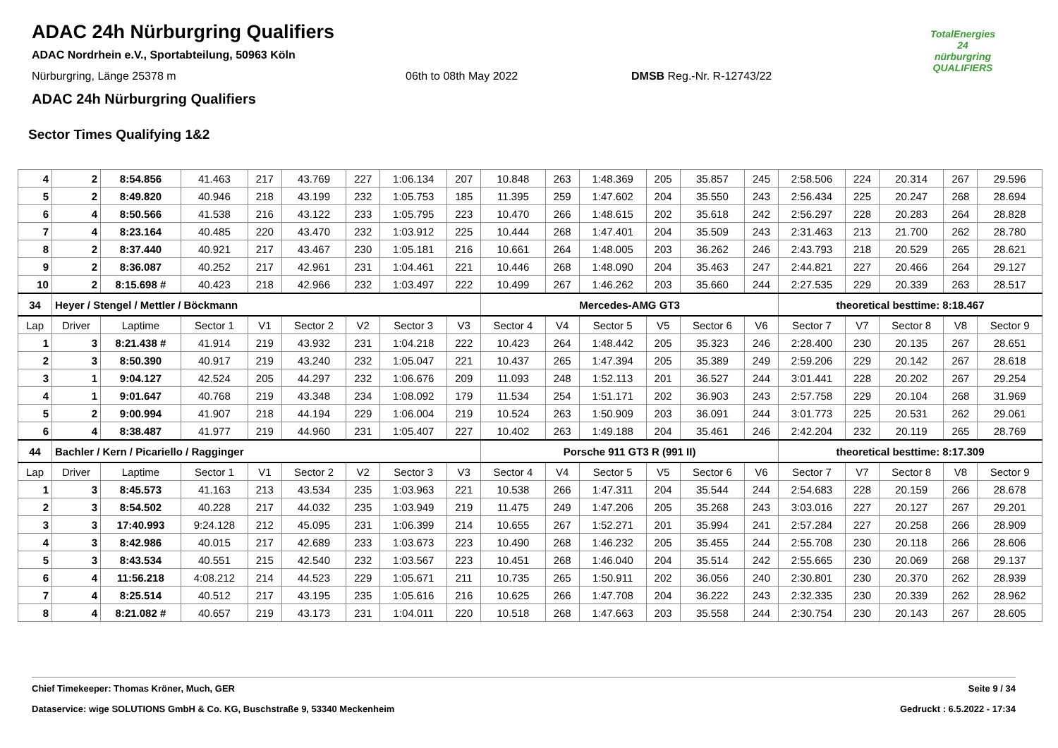ADAC 24h Nürburgring Qualifiers
ADAC Nordrhein e.V., Sportabteilung, 50963 Köln
Nürburgring, Länge 25378 m 06th to 08th May 2022 DMSB Reg.-Nr. R-12743/22
ADAC 24h Nürburgring Qualifiers
Sector Times Qualifying 1&2
TotalEnergies
24
nürburgring
QUALIFIERS
| 4 | 2 | 8:54.856 | 41.463 | 217 | 43.769 | 227 | 1:06.134 | 207 | 10.848 | 263 | 1:48.369 | 205 | 35.857 | 245 | 2:58.506 | 224 | 20.314 | 267 | 29.596 |
| 5 | 2 | 8:49.820 | 40.946 | 218 | 43.199 | 232 | 1:05.753 | 185 | 11.395 | 259 | 1:47.602 | 204 | 35.550 | 243 | 2:56.434 | 225 | 20.247 | 268 | 28.694 |
| 6 | 4 | 8:50.566 | 41.538 | 216 | 43.122 | 233 | 1:05.795 | 223 | 10.470 | 266 | 1:48.615 | 202 | 35.618 | 242 | 2:56.297 | 228 | 20.283 | 264 | 28.828 |
| 7 | 4 | 8:23.164 | 40.485 | 220 | 43.470 | 232 | 1:03.912 | 225 | 10.444 | 268 | 1:47.401 | 204 | 35.509 | 243 | 2:31.463 | 213 | 21.700 | 262 | 28.780 |
| 8 | 2 | 8:37.440 | 40.921 | 217 | 43.467 | 230 | 1:05.181 | 216 | 10.661 | 264 | 1:48.005 | 203 | 36.262 | 246 | 2:43.793 | 218 | 20.529 | 265 | 28.621 |
| 9 | 2 | 8:36.087 | 40.252 | 217 | 42.961 | 231 | 1:04.461 | 221 | 10.446 | 268 | 1:48.090 | 204 | 35.463 | 247 | 2:44.821 | 227 | 20.466 | 264 | 29.127 |
| 10 | 2 | 8:15.698 # | 40.423 | 218 | 42.966 | 232 | 1:03.497 | 222 | 10.499 | 267 | 1:46.262 | 203 | 35.660 | 244 | 2:27.535 | 229 | 20.339 | 263 | 28.517 |
| 34 | Heyer / Stengel / Mettler / Böckmann | | | | | | | | Mercedes-AMG GT3 | | | | | | theoretical besttime: 8:18.467 | | | | |
| Lap | Driver | Laptime | Sector 1 | V1 | Sector 2 | V2 | Sector 3 | V3 | Sector 4 | V4 | Sector 5 | V5 | Sector 6 | V6 | Sector 7 | V7 | Sector 8 | V8 | Sector 9 |
| 1 | 3 | 8:21.438 # | 41.914 | 219 | 43.932 | 231 | 1:04.218 | 222 | 10.423 | 264 | 1:48.442 | 205 | 35.323 | 246 | 2:28.400 | 230 | 20.135 | 267 | 28.651 |
| 2 | 3 | 8:50.390 | 40.917 | 219 | 43.240 | 232 | 1:05.047 | 221 | 10.437 | 265 | 1:47.394 | 205 | 35.389 | 249 | 2:59.206 | 229 | 20.142 | 267 | 28.618 |
| 3 | 1 | 9:04.127 | 42.524 | 205 | 44.297 | 232 | 1:06.676 | 209 | 11.093 | 248 | 1:52.113 | 201 | 36.527 | 244 | 3:01.441 | 228 | 20.202 | 267 | 29.254 |
| 4 | 1 | 9:01.647 | 40.768 | 219 | 43.348 | 234 | 1:08.092 | 179 | 11.534 | 254 | 1:51.171 | 202 | 36.903 | 243 | 2:57.758 | 229 | 20.104 | 268 | 31.969 |
| 5 | 2 | 9:00.994 | 41.907 | 218 | 44.194 | 229 | 1:06.004 | 219 | 10.524 | 263 | 1:50.909 | 203 | 36.091 | 244 | 3:01.773 | 225 | 20.531 | 262 | 29.061 |
| 6 | 4 | 8:38.487 | 41.977 | 219 | 44.960 | 231 | 1:05.407 | 227 | 10.402 | 263 | 1:49.188 | 204 | 35.461 | 246 | 2:42.204 | 232 | 20.119 | 265 | 28.769 |
| 44 | Bachler / Kern / Picariello / Ragginger | | | | | | | | Porsche 911 GT3 R (991 II) | | | | | | theoretical besttime: 8:17.309 | | | | |
| Lap | Driver | Laptime | Sector 1 | V1 | Sector 2 | V2 | Sector 3 | V3 | Sector 4 | V4 | Sector 5 | V5 | Sector 6 | V6 | Sector 7 | V7 | Sector 8 | V8 | Sector 9 |
| 1 | 3 | 8:45.573 | 41.163 | 213 | 43.534 | 235 | 1:03.963 | 221 | 10.538 | 266 | 1:47.311 | 204 | 35.544 | 244 | 2:54.683 | 228 | 20.159 | 266 | 28.678 |
| 2 | 3 | 8:54.502 | 40.228 | 217 | 44.032 | 235 | 1:03.949 | 219 | 11.475 | 249 | 1:47.206 | 205 | 35.268 | 243 | 3:03.016 | 227 | 20.127 | 267 | 29.201 |
| 3 | 3 | 17:40.993 | 9:24.128 | 212 | 45.095 | 231 | 1:06.399 | 214 | 10.655 | 267 | 1:52.271 | 201 | 35.994 | 241 | 2:57.284 | 227 | 20.258 | 266 | 28.909 |
| 4 | 3 | 8:42.986 | 40.015 | 217 | 42.689 | 233 | 1:03.673 | 223 | 10.490 | 268 | 1:46.232 | 205 | 35.455 | 244 | 2:55.708 | 230 | 20.118 | 266 | 28.606 |
| 5 | 3 | 8:43.534 | 40.551 | 215 | 42.540 | 232 | 1:03.567 | 223 | 10.451 | 268 | 1:46.040 | 204 | 35.514 | 242 | 2:55.665 | 230 | 20.069 | 268 | 29.137 |
| 6 | 4 | 11:56.218 | 4:08.212 | 214 | 44.523 | 229 | 1:05.671 | 211 | 10.735 | 265 | 1:50.911 | 202 | 36.056 | 240 | 2:30.801 | 230 | 20.370 | 262 | 28.939 |
| 7 | 4 | 8:25.514 | 40.512 | 217 | 43.195 | 235 | 1:05.616 | 216 | 10.625 | 266 | 1:47.708 | 204 | 36.222 | 243 | 2:32.335 | 230 | 20.339 | 262 | 28.962 |
| 8 | 4 | 8:21.082 # | 40.657 | 219 | 43.173 | 231 | 1:04.011 | 220 | 10.518 | 268 | 1:47.663 | 203 | 35.558 | 244 | 2:30.754 | 230 | 20.143 | 267 | 28.605 |
Chief Timekeeper: Thomas Kröner, Much, GER Seite 9 / 34
Dataservice: wige SOLUTIONS GmbH & Co. KG, Buschstraße 9, 53340 Meckenheim Gedruckt : 6.5.2022 - 17:34